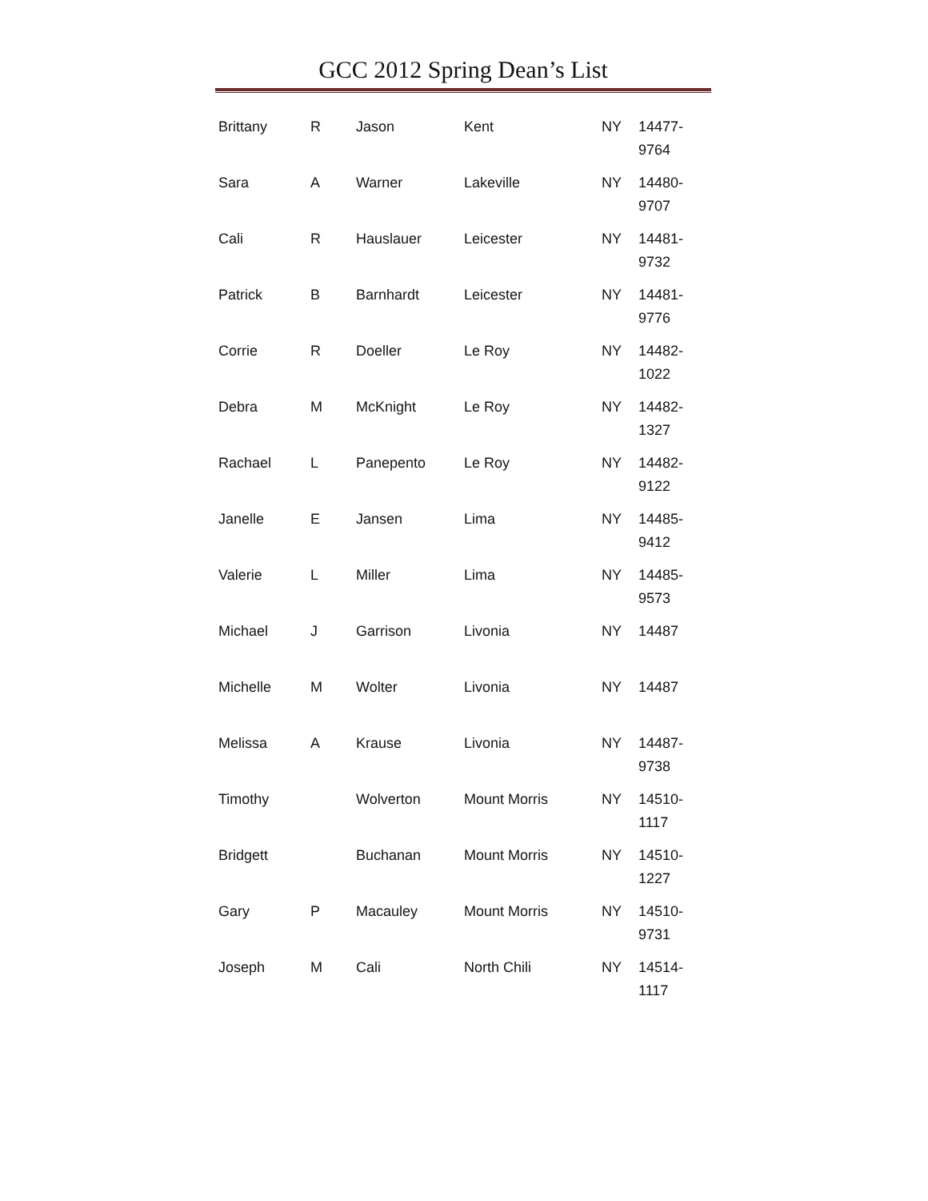GCC 2012 Spring Dean’s List
| Brittany | R | Jason | Kent | NY | 14477- 9764 |
| Sara | A | Warner | Lakeville | NY | 14480- 9707 |
| Cali | R | Hauslauer | Leicester | NY | 14481- 9732 |
| Patrick | B | Barnhardt | Leicester | NY | 14481- 9776 |
| Corrie | R | Doeller | Le Roy | NY | 14482- 1022 |
| Debra | M | McKnight | Le Roy | NY | 14482- 1327 |
| Rachael | L | Panepento | Le Roy | NY | 14482- 9122 |
| Janelle | E | Jansen | Lima | NY | 14485- 9412 |
| Valerie | L | Miller | Lima | NY | 14485- 9573 |
| Michael | J | Garrison | Livonia | NY | 14487 |
| Michelle | M | Wolter | Livonia | NY | 14487 |
| Melissa | A | Krause | Livonia | NY | 14487- 9738 |
| Timothy | | Wolverton | Mount Morris | NY | 14510- 1117 |
| Bridgett | | Buchanan | Mount Morris | NY | 14510- 1227 |
| Gary | P | Macauley | Mount Morris | NY | 14510- 9731 |
| Joseph | M | Cali | North Chili | NY | 14514- 1117 |